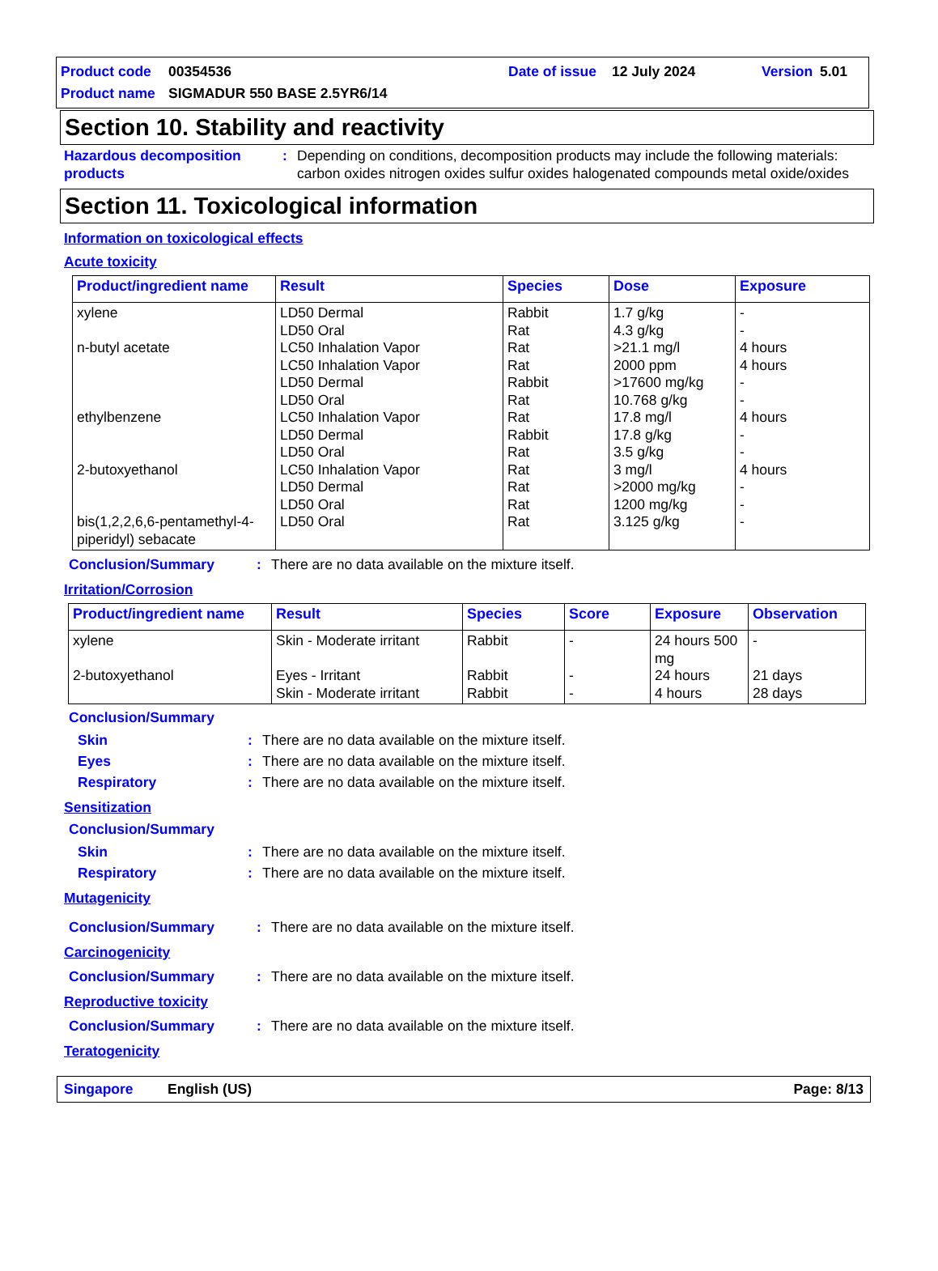Product code 00354536 Date of issue 12 July 2024 Version 5.01
Product name SIGMADUR 550 BASE 2.5YR6/14
Section 10. Stability and reactivity
Hazardous decomposition products: Depending on conditions, decomposition products may include the following materials: carbon oxides nitrogen oxides sulfur oxides halogenated compounds metal oxide/oxides
Section 11. Toxicological information
Information on toxicological effects
Acute toxicity
| Product/ingredient name | Result | Species | Dose | Exposure |
| --- | --- | --- | --- | --- |
| xylene n-butyl acetate ethylbenzene 2-butoxyethanol bis(1,2,2,6,6-pentamethyl-4-piperidyl) sebacate | LD50 Dermal LD50 Oral LC50 Inhalation Vapor LC50 Inhalation Vapor LD50 Dermal LD50 Oral LC50 Inhalation Vapor LD50 Dermal LD50 Oral LC50 Inhalation Vapor LD50 Dermal LD50 Oral LD50 Oral | Rabbit Rat Rat Rat Rabbit Rat Rat Rabbit Rat Rat Rat Rat Rat | 1.7 g/kg 4.3 g/kg >21.1 mg/l 2000 ppm >17600 mg/kg 10.768 g/kg 17.8 mg/l 17.8 g/kg 3.5 g/kg 3 mg/l >2000 mg/kg 1200 mg/kg 3.125 g/kg | - - 4 hours 4 hours - - 4 hours - - 4 hours - - - |
Conclusion/Summary: There are no data available on the mixture itself.
Irritation/Corrosion
| Product/ingredient name | Result | Species | Score | Exposure | Observation |
| --- | --- | --- | --- | --- | --- |
| xylene 2-butoxyethanol | Skin - Moderate irritant Eyes - Irritant Skin - Moderate irritant | Rabbit Rabbit Rabbit | - - - | 24 hours 500 mg 24 hours 4 hours | - 21 days 28 days |
Conclusion/Summary
Skin: There are no data available on the mixture itself.
Eyes: There are no data available on the mixture itself.
Respiratory: There are no data available on the mixture itself.
Sensitization
Conclusion/Summary
Skin: There are no data available on the mixture itself.
Respiratory: There are no data available on the mixture itself.
Mutagenicity
Conclusion/Summary: There are no data available on the mixture itself.
Carcinogenicity
Conclusion/Summary: There are no data available on the mixture itself.
Reproductive toxicity
Conclusion/Summary: There are no data available on the mixture itself.
Teratogenicity
Singapore English (US) Page: 8/13